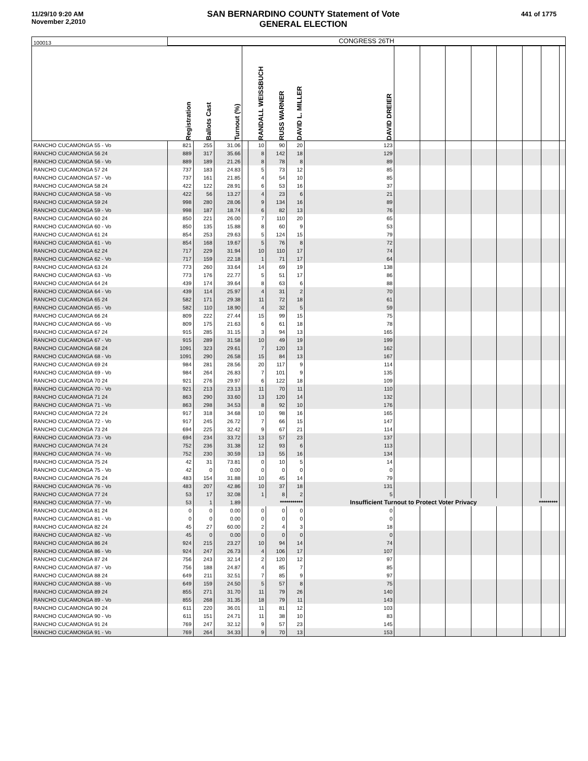11/29/10 9:20 AM
November 2,2010
SAN BERNARDINO COUNTY Statement of Vote
GENERAL ELECTION
441 of 1775
| 100013 | CONGRESS 26TH | | | | | | | | | | | | | | | |
| | Registration | Ballots Cast | Turnout (%) | | RANDALL WEISSBUCH | RUSS WARNER | DAVID L. MILLER | DAVID DREIER | | | | | | | | |
| RANCHO CUCAMONGA 55 - Vo | 821 | 255 | 31.06 | | 10 | 90 | 20 | 123 | | | | | | | | |
| RANCHO CUCAMONGA 56 24 | 889 | 317 | 35.66 | | 8 | 142 | 18 | 129 | | | | | | | | |
| RANCHO CUCAMONGA 56 - Vo | 889 | 189 | 21.26 | | 8 | 78 | 8 | 89 | | | | | | | | |
| RANCHO CUCAMONGA 57 24 | 737 | 183 | 24.83 | | 5 | 73 | 12 | 85 | | | | | | | | |
| RANCHO CUCAMONGA 57 - Vo | 737 | 161 | 21.85 | | 4 | 54 | 10 | 85 | | | | | | | | |
| RANCHO CUCAMONGA 58 24 | 422 | 122 | 28.91 | | 6 | 53 | 16 | 37 | | | | | | | | |
| RANCHO CUCAMONGA 58 - Vo | 422 | 56 | 13.27 | | 4 | 23 | 6 | 21 | | | | | | | | |
| RANCHO CUCAMONGA 59 24 | 998 | 280 | 28.06 | | 9 | 134 | 16 | 89 | | | | | | | | |
| RANCHO CUCAMONGA 59 - Vo | 998 | 187 | 18.74 | | 6 | 82 | 13 | 76 | | | | | | | | |
| RANCHO CUCAMONGA 60 24 | 850 | 221 | 26.00 | | 7 | 110 | 20 | 65 | | | | | | | | |
| RANCHO CUCAMONGA 60 - Vo | 850 | 135 | 15.88 | | 8 | 60 | 9 | 53 | | | | | | | | |
| RANCHO CUCAMONGA 61 24 | 854 | 253 | 29.63 | | 5 | 124 | 15 | 79 | | | | | | | | |
| RANCHO CUCAMONGA 61 - Vo | 854 | 168 | 19.67 | | 5 | 76 | 8 | 72 | | | | | | | | |
| RANCHO CUCAMONGA 62 24 | 717 | 229 | 31.94 | | 10 | 110 | 17 | 74 | | | | | | | | |
| RANCHO CUCAMONGA 62 - Vo | 717 | 159 | 22.18 | | 1 | 71 | 17 | 64 | | | | | | | | |
| RANCHO CUCAMONGA 63 24 | 773 | 260 | 33.64 | | 14 | 69 | 19 | 138 | | | | | | | | |
| RANCHO CUCAMONGA 63 - Vo | 773 | 176 | 22.77 | | 5 | 51 | 17 | 86 | | | | | | | | |
| RANCHO CUCAMONGA 64 24 | 439 | 174 | 39.64 | | 8 | 63 | 6 | 88 | | | | | | | | |
| RANCHO CUCAMONGA 64 - Vo | 439 | 114 | 25.97 | | 4 | 31 | 2 | 70 | | | | | | | | |
| RANCHO CUCAMONGA 65 24 | 582 | 171 | 29.38 | | 11 | 72 | 18 | 61 | | | | | | | | |
| RANCHO CUCAMONGA 65 - Vo | 582 | 110 | 18.90 | | 4 | 32 | 5 | 59 | | | | | | | | |
| RANCHO CUCAMONGA 66 24 | 809 | 222 | 27.44 | | 15 | 99 | 15 | 75 | | | | | | | | |
| RANCHO CUCAMONGA 66 - Vo | 809 | 175 | 21.63 | | 6 | 61 | 18 | 78 | | | | | | | | |
| RANCHO CUCAMONGA 67 24 | 915 | 285 | 31.15 | | 3 | 94 | 13 | 165 | | | | | | | | |
| RANCHO CUCAMONGA 67 - Vo | 915 | 289 | 31.58 | | 10 | 49 | 19 | 199 | | | | | | | | |
| RANCHO CUCAMONGA 68 24 | 1091 | 323 | 29.61 | | 7 | 120 | 13 | 162 | | | | | | | | |
| RANCHO CUCAMONGA 68 - Vo | 1091 | 290 | 26.58 | | 15 | 84 | 13 | 167 | | | | | | | | |
| RANCHO CUCAMONGA 69 24 | 984 | 281 | 28.56 | | 20 | 117 | 9 | 114 | | | | | | | | |
| RANCHO CUCAMONGA 69 - Vo | 984 | 264 | 26.83 | | 7 | 101 | 9 | 135 | | | | | | | | |
| RANCHO CUCAMONGA 70 24 | 921 | 276 | 29.97 | | 6 | 122 | 18 | 109 | | | | | | | | |
| RANCHO CUCAMONGA 70 - Vo | 921 | 213 | 23.13 | | 11 | 70 | 11 | 110 | | | | | | | | |
| RANCHO CUCAMONGA 71 24 | 863 | 290 | 33.60 | | 13 | 120 | 14 | 132 | | | | | | | | |
| RANCHO CUCAMONGA 71 - Vo | 863 | 298 | 34.53 | | 8 | 92 | 10 | 176 | | | | | | | | |
| RANCHO CUCAMONGA 72 24 | 917 | 318 | 34.68 | | 10 | 98 | 16 | 165 | | | | | | | | |
| RANCHO CUCAMONGA 72 - Vo | 917 | 245 | 26.72 | | 7 | 66 | 15 | 147 | | | | | | | | |
| RANCHO CUCAMONGA 73 24 | 694 | 225 | 32.42 | | 9 | 67 | 21 | 114 | | | | | | | | |
| RANCHO CUCAMONGA 73 - Vo | 694 | 234 | 33.72 | | 13 | 57 | 23 | 137 | | | | | | | | |
| RANCHO CUCAMONGA 74 24 | 752 | 236 | 31.38 | | 12 | 93 | 6 | 113 | | | | | | | | |
| RANCHO CUCAMONGA 74 - Vo | 752 | 230 | 30.59 | | 13 | 55 | 16 | 134 | | | | | | | | |
| RANCHO CUCAMONGA 75 24 | 42 | 31 | 73.81 | | 0 | 10 | 5 | 14 | | | | | | | | |
| RANCHO CUCAMONGA 75 - Vo | 42 | 0 | 0.00 | | 0 | 0 | 0 | 0 | | | | | | | | |
| RANCHO CUCAMONGA 76 24 | 483 | 154 | 31.88 | | 10 | 45 | 14 | 79 | | | | | | | | |
| RANCHO CUCAMONGA 76 - Vo | 483 | 207 | 42.86 | | 10 | 37 | 18 | 131 | | | | | | | | |
| RANCHO CUCAMONGA 77 24 | 53 | 17 | 32.08 | | 1 | 8 | 2 | 5 | | | | | | | | |
| RANCHO CUCAMONGA 77 - Vo | 53 | 1 | 1.89 | | *********** | | | Insufficient Turnout to Protect Voter Privacy | | | | | | ********* | | |
| RANCHO CUCAMONGA 81 24 | 0 | 0 | 0.00 | | 0 | 0 | 0 | 0 | | | | | | | | |
| RANCHO CUCAMONGA 81 - Vo | 0 | 0 | 0.00 | | 0 | 0 | 0 | 0 | | | | | | | | |
| RANCHO CUCAMONGA 82 24 | 45 | 27 | 60.00 | | 2 | 4 | 3 | 18 | | | | | | | | |
| RANCHO CUCAMONGA 82 - Vo | 45 | 0 | 0.00 | | 0 | 0 | 0 | 0 | | | | | | | | |
| RANCHO CUCAMONGA 86 24 | 924 | 215 | 23.27 | | 10 | 94 | 14 | 74 | | | | | | | | |
| RANCHO CUCAMONGA 86 - Vo | 924 | 247 | 26.73 | | 4 | 106 | 17 | 107 | | | | | | | | |
| RANCHO CUCAMONGA 87 24 | 756 | 243 | 32.14 | | 2 | 120 | 12 | 97 | | | | | | | | |
| RANCHO CUCAMONGA 87 - Vo | 756 | 188 | 24.87 | | 4 | 85 | 7 | 85 | | | | | | | | |
| RANCHO CUCAMONGA 88 24 | 649 | 211 | 32.51 | | 7 | 85 | 9 | 97 | | | | | | | | |
| RANCHO CUCAMONGA 88 - Vo | 649 | 159 | 24.50 | | 5 | 57 | 8 | 75 | | | | | | | | |
| RANCHO CUCAMONGA 89 24 | 855 | 271 | 31.70 | | 11 | 79 | 26 | 140 | | | | | | | | |
| RANCHO CUCAMONGA 89 - Vo | 855 | 268 | 31.35 | | 18 | 79 | 11 | 143 | | | | | | | | |
| RANCHO CUCAMONGA 90 24 | 611 | 220 | 36.01 | | 11 | 81 | 12 | 103 | | | | | | | | |
| RANCHO CUCAMONGA 90 - Vo | 611 | 151 | 24.71 | | 11 | 38 | 10 | 83 | | | | | | | | |
| RANCHO CUCAMONGA 91 24 | 769 | 247 | 32.12 | | 9 | 57 | 23 | 145 | | | | | | | | |
| RANCHO CUCAMONGA 91 - Vo | 769 | 264 | 34.33 | | 9 | 70 | 13 | 153 | | | | | | | | |